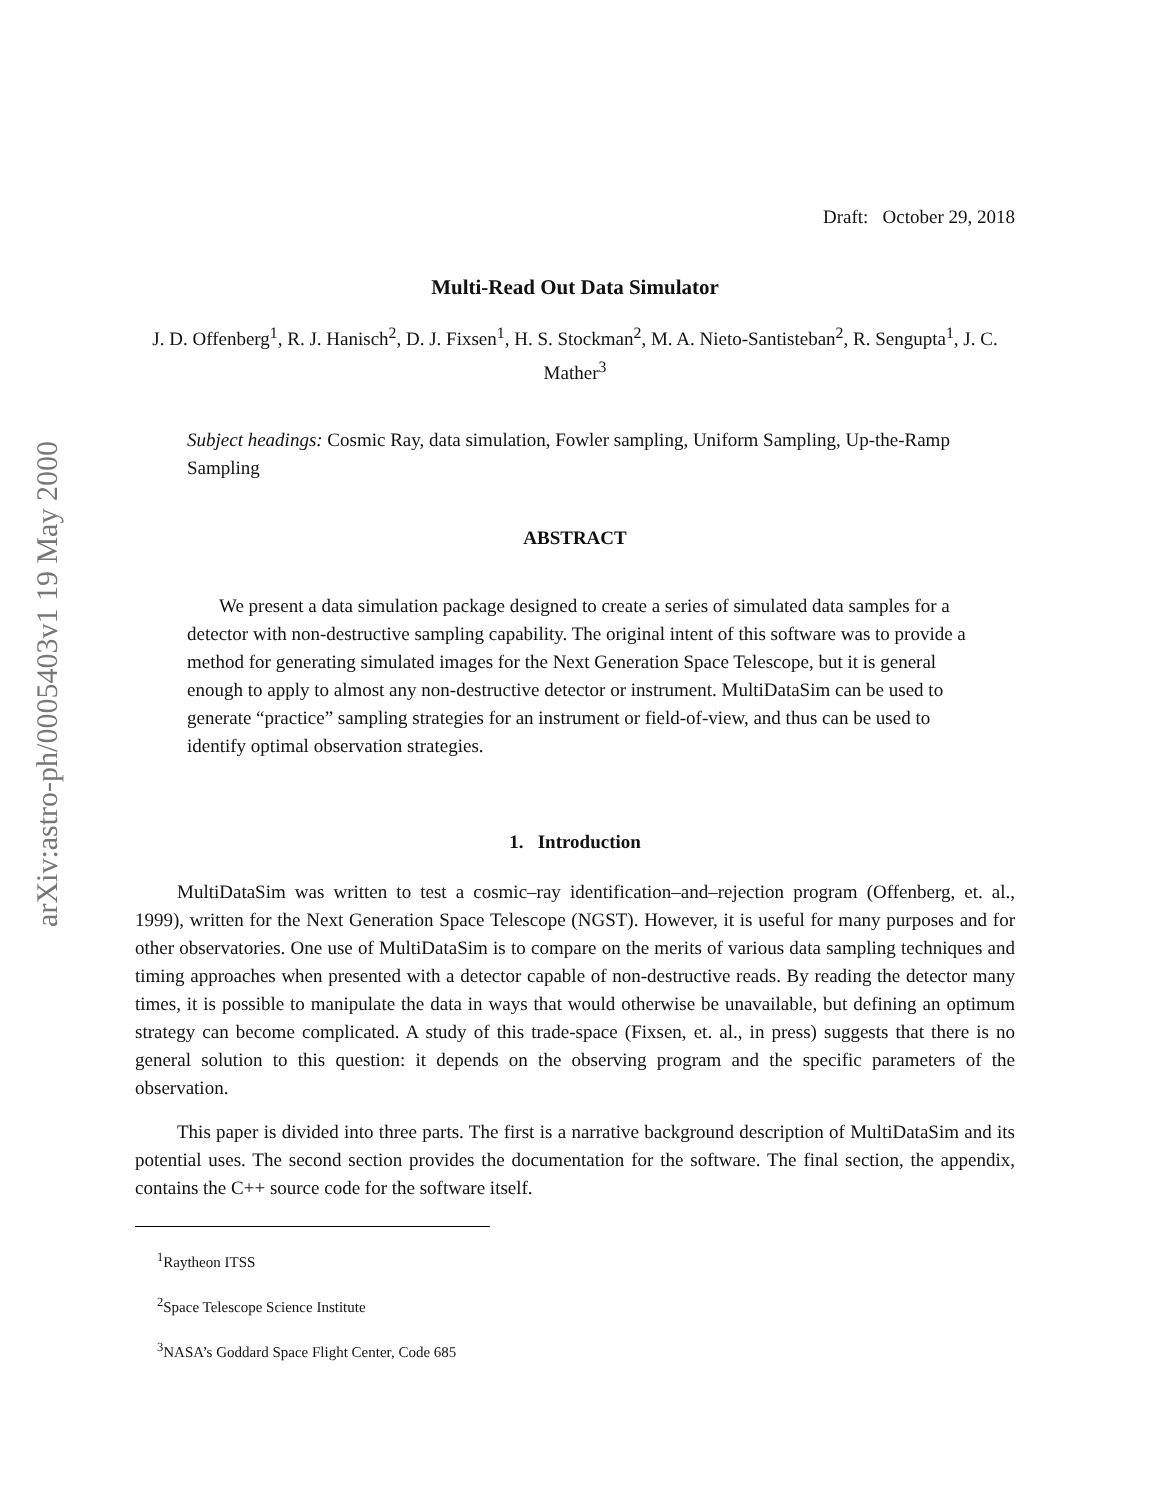arXiv:astro-ph/0005403v1 19 May 2000
Draft: October 29, 2018
Multi-Read Out Data Simulator
J. D. Offenberg<sup>1</sup>, R. J. Hanisch<sup>2</sup>, D. J. Fixsen<sup>1</sup>, H. S. Stockman<sup>2</sup>, M. A. Nieto-Santisteban<sup>2</sup>, R. Sengupta<sup>1</sup>, J. C. Mather<sup>3</sup>
Subject headings: Cosmic Ray, data simulation, Fowler sampling, Uniform Sampling, Up-the-Ramp Sampling
ABSTRACT
We present a data simulation package designed to create a series of simulated data samples for a detector with non-destructive sampling capability. The original intent of this software was to provide a method for generating simulated images for the Next Generation Space Telescope, but it is general enough to apply to almost any non-destructive detector or instrument. MultiDataSim can be used to generate “practice” sampling strategies for an instrument or field-of-view, and thus can be used to identify optimal observation strategies.
1. Introduction
MultiDataSim was written to test a cosmic–ray identification–and–rejection program (Offenberg, et. al., 1999), written for the Next Generation Space Telescope (NGST). However, it is useful for many purposes and for other observatories. One use of MultiDataSim is to compare on the merits of various data sampling techniques and timing approaches when presented with a detector capable of non-destructive reads. By reading the detector many times, it is possible to manipulate the data in ways that would otherwise be unavailable, but defining an optimum strategy can become complicated. A study of this trade-space (Fixsen, et. al., in press) suggests that there is no general solution to this question: it depends on the observing program and the specific parameters of the observation.
This paper is divided into three parts. The first is a narrative background description of MultiDataSim and its potential uses. The second section provides the documentation for the software. The final section, the appendix, contains the C++ source code for the software itself.
<sup>1</sup> Raytheon ITSS
<sup>2</sup> Space Telescope Science Institute
<sup>3</sup> NASA’s Goddard Space Flight Center, Code 685